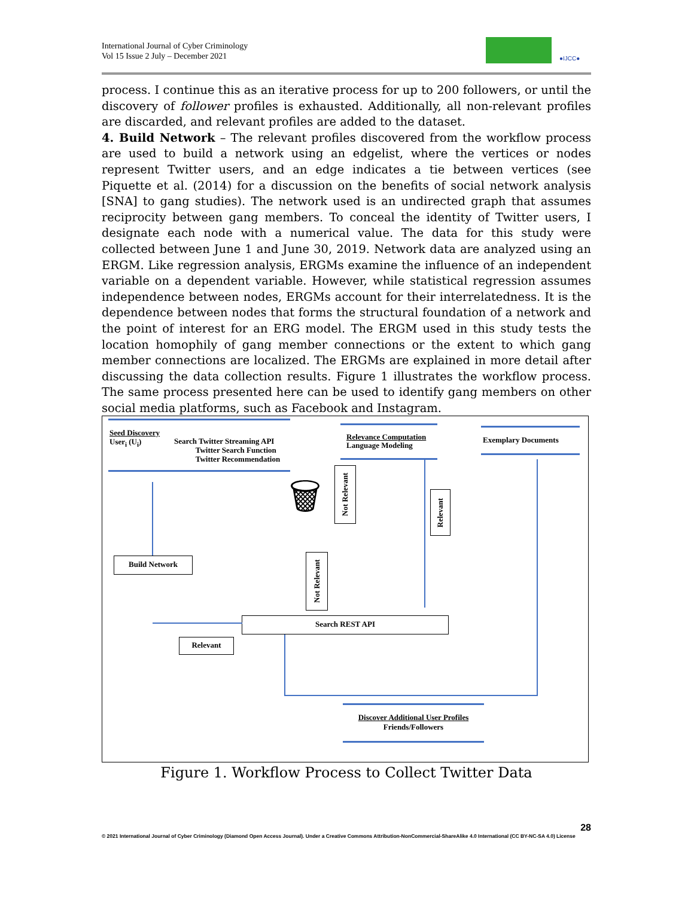International Journal of Cyber Criminology
Vol 15 Issue 2 July – December 2021
●IJCC●
process. I continue this as an iterative process for up to 200 followers, or until the discovery of follower profiles is exhausted. Additionally, all non-relevant profiles are discarded, and relevant profiles are added to the dataset.
4. Build Network – The relevant profiles discovered from the workflow process are used to build a network using an edgelist, where the vertices or nodes represent Twitter users, and an edge indicates a tie between vertices (see Piquette et al. (2014) for a discussion on the benefits of social network analysis [SNA] to gang studies). The network used is an undirected graph that assumes reciprocity between gang members. To conceal the identity of Twitter users, I designate each node with a numerical value. The data for this study were collected between June 1 and June 30, 2019. Network data are analyzed using an ERGM. Like regression analysis, ERGMs examine the influence of an independent variable on a dependent variable. However, while statistical regression assumes independence between nodes, ERGMs account for their interrelatedness. It is the dependence between nodes that forms the structural foundation of a network and the point of interest for an ERG model. The ERGM used in this study tests the location homophily of gang member connections or the extent to which gang member connections are localized. The ERGMs are explained in more detail after discussing the data collection results. Figure 1 illustrates the workflow process. The same process presented here can be used to identify gang members on other social media platforms, such as Facebook and Instagram.
Seed Discovery
User<sub>i</sub> (U<sub>i</sub>)
Search Twitter Streaming API
Twitter Search Function
Twitter Recommendation
Relevance Computation
Language Modeling
Exemplary Documents
🗑
Not Relevant
Relevant
Build Network
Not Relevant
Search REST API
Relevant
Discover Additional User Profiles
Friends/Followers
Figure 1. Workflow Process to Collect Twitter Data
28
© 2021 International Journal of Cyber Criminology (Diamond Open Access Journal). Under a Creative Commons Attribution-NonCommercial-ShareAlike 4.0 International (CC BY-NC-SA 4.0) License